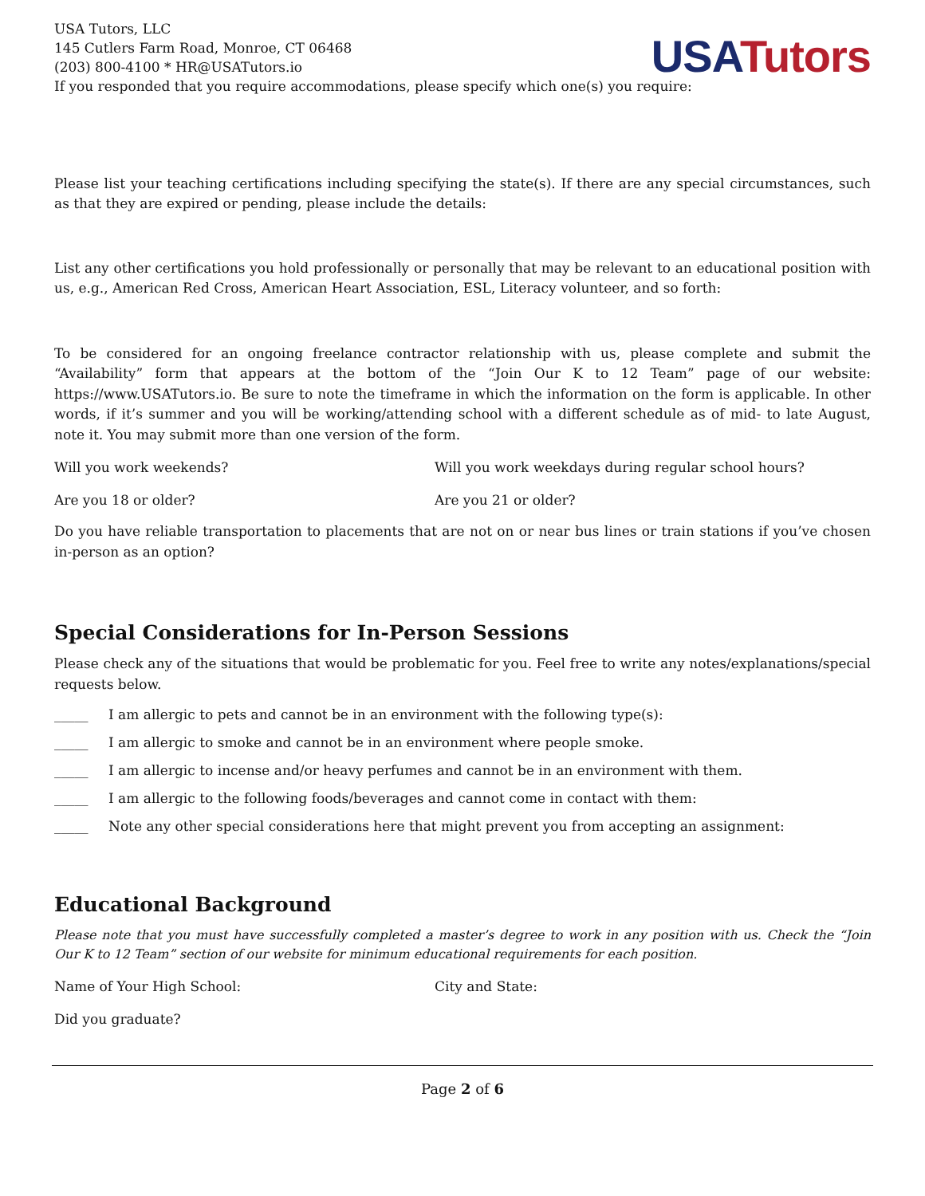USA Tutors
USA Tutors, LLC
145 Cutlers Farm Road, Monroe, CT 06468
(203) 800-4100 * HR@USATutors.io
If you responded that you require accommodations, please specify which one(s) you require:
Please list your teaching certifications including specifying the state(s). If there are any special circumstances, such as that they are expired or pending, please include the details:
List any other certifications you hold professionally or personally that may be relevant to an educational position with us, e.g., American Red Cross, American Heart Association, ESL, Literacy volunteer, and so forth:
To be considered for an ongoing freelance contractor relationship with us, please complete and submit the “Availability” form that appears at the bottom of the “Join Our K to 12 Team” page of our website: https://www.USATutors.io. Be sure to note the timeframe in which the information on the form is applicable. In other words, if it’s summer and you will be working/attending school with a different schedule as of mid- to late August, note it. You may submit more than one version of the form.
Will you work weekends? Will you work weekdays during regular school hours?
Are you 18 or older? Are you 21 or older?
Do you have reliable transportation to placements that are not on or near bus lines or train stations if you’ve chosen in-person as an option?
Special Considerations for In-Person Sessions
Please check any of the situations that would be problematic for you. Feel free to write any notes/explanations/special requests below.
_____ I am allergic to pets and cannot be in an environment with the following type(s):
_____ I am allergic to smoke and cannot be in an environment where people smoke.
_____ I am allergic to incense and/or heavy perfumes and cannot be in an environment with them.
_____ I am allergic to the following foods/beverages and cannot come in contact with them:
_____ Note any other special considerations here that might prevent you from accepting an assignment:
Educational Background
Please note that you must have successfully completed a master’s degree to work in any position with us. Check the “Join Our K to 12 Team” section of our website for minimum educational requirements for each position.
Name of Your High School: City and State:
Did you graduate?
Page 2 of 6